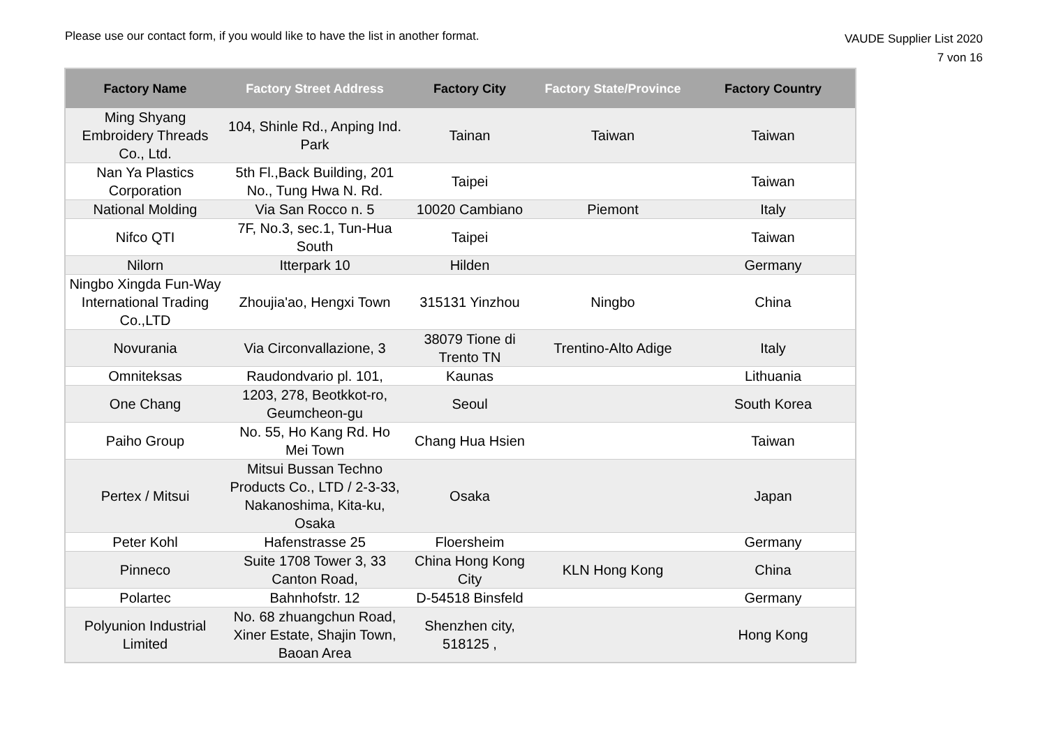Please use our contact form, if you would like to have the list in another format.
VAUDE Supplier List 2020
7 von 16
| Factory Name | Factory Street Address | Factory City | Factory State/Province | Factory Country |
| --- | --- | --- | --- | --- |
| Ming Shyang Embroidery Threads Co., Ltd. | 104, Shinle Rd., Anping Ind. Park | Tainan | Taiwan | Taiwan |
| Nan Ya Plastics Corporation | 5th Fl.,Back Building, 201 No., Tung Hwa N. Rd. | Taipei | | Taiwan |
| National Molding | Via San Rocco n. 5 | 10020 Cambiano | Piemont | Italy |
| Nifco QTI | 7F, No.3, sec.1, Tun-Hua South | Taipei | | Taiwan |
| Nilorn | Itterpark 10 | Hilden | | Germany |
| Ningbo Xingda Fun-Way International Trading Co.,LTD | Zhoujia'ao, Hengxi Town | 315131 Yinzhou | Ningbo | China |
| Novurania | Via Circonvallazione, 3 | 38079 Tione di Trento TN | Trentino-Alto Adige | Italy |
| Omniteksas | Raudondvario pl. 101, | Kaunas | | Lithuania |
| One Chang | 1203, 278, Beotkkot-ro, Geumcheon-gu | Seoul | | South Korea |
| Paiho Group | No. 55, Ho Kang Rd. Ho Mei Town | Chang Hua Hsien | | Taiwan |
| Pertex / Mitsui | Mitsui Bussan Techno Products Co., LTD / 2-3-33, Nakanoshima, Kita-ku, Osaka | Osaka | | Japan |
| Peter Kohl | Hafenstrasse 25 | Floersheim | | Germany |
| Pinneco | Suite 1708 Tower 3, 33 Canton Road, | China Hong Kong City | KLN Hong Kong | China |
| Polartec | Bahnhofstr. 12 | D-54518 Binsfeld | | Germany |
| Polyunion Industrial Limited | No. 68 zhuangchun Road, Xiner Estate, Shajin Town, Baoan Area | Shenzhen city, 518125 , | | Hong Kong |